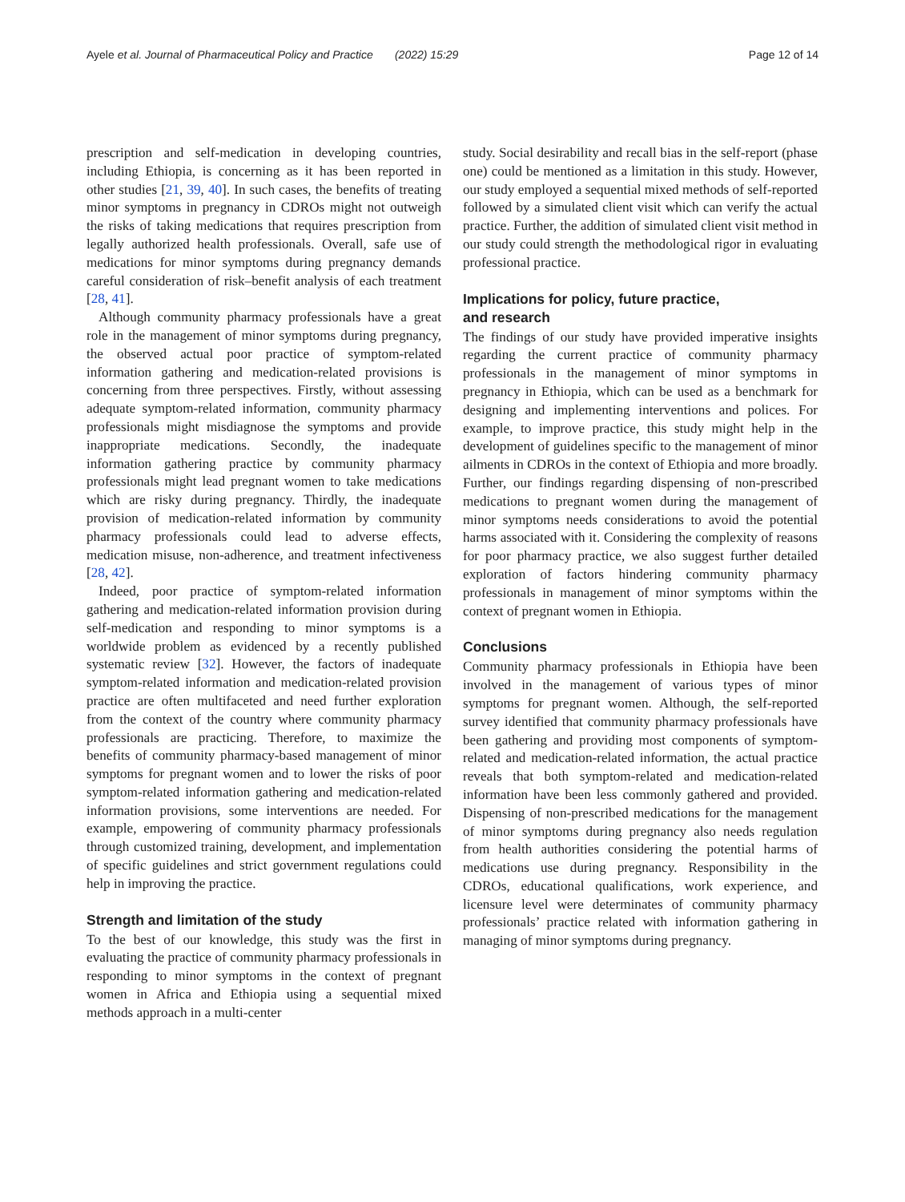Ayele et al. Journal of Pharmaceutical Policy and Practice (2022) 15:29 Page 12 of 14
prescription and self-medication in developing countries, including Ethiopia, is concerning as it has been reported in other studies [21, 39, 40]. In such cases, the benefits of treating minor symptoms in pregnancy in CDROs might not outweigh the risks of taking medications that requires prescription from legally authorized health professionals. Overall, safe use of medications for minor symptoms during pregnancy demands careful consideration of risk–benefit analysis of each treatment [28, 41].
Although community pharmacy professionals have a great role in the management of minor symptoms during pregnancy, the observed actual poor practice of symptom-related information gathering and medication-related provisions is concerning from three perspectives. Firstly, without assessing adequate symptom-related information, community pharmacy professionals might misdiagnose the symptoms and provide inappropriate medications. Secondly, the inadequate information gathering practice by community pharmacy professionals might lead pregnant women to take medications which are risky during pregnancy. Thirdly, the inadequate provision of medication-related information by community pharmacy professionals could lead to adverse effects, medication misuse, non-adherence, and treatment infectiveness [28, 42].
Indeed, poor practice of symptom-related information gathering and medication-related information provision during self-medication and responding to minor symptoms is a worldwide problem as evidenced by a recently published systematic review [32]. However, the factors of inadequate symptom-related information and medication-related provision practice are often multifaceted and need further exploration from the context of the country where community pharmacy professionals are practicing. Therefore, to maximize the benefits of community pharmacy-based management of minor symptoms for pregnant women and to lower the risks of poor symptom-related information gathering and medication-related information provisions, some interventions are needed. For example, empowering of community pharmacy professionals through customized training, development, and implementation of specific guidelines and strict government regulations could help in improving the practice.
Strength and limitation of the study
To the best of our knowledge, this study was the first in evaluating the practice of community pharmacy professionals in responding to minor symptoms in the context of pregnant women in Africa and Ethiopia using a sequential mixed methods approach in a multi-center
study. Social desirability and recall bias in the self-report (phase one) could be mentioned as a limitation in this study. However, our study employed a sequential mixed methods of self-reported followed by a simulated client visit which can verify the actual practice. Further, the addition of simulated client visit method in our study could strength the methodological rigor in evaluating professional practice.
Implications for policy, future practice,
and research
The findings of our study have provided imperative insights regarding the current practice of community pharmacy professionals in the management of minor symptoms in pregnancy in Ethiopia, which can be used as a benchmark for designing and implementing interventions and polices. For example, to improve practice, this study might help in the development of guidelines specific to the management of minor ailments in CDROs in the context of Ethiopia and more broadly. Further, our findings regarding dispensing of non-prescribed medications to pregnant women during the management of minor symptoms needs considerations to avoid the potential harms associated with it. Considering the complexity of reasons for poor pharmacy practice, we also suggest further detailed exploration of factors hindering community pharmacy professionals in management of minor symptoms within the context of pregnant women in Ethiopia.
Conclusions
Community pharmacy professionals in Ethiopia have been involved in the management of various types of minor symptoms for pregnant women. Although, the self-reported survey identified that community pharmacy professionals have been gathering and providing most components of symptom-related and medication-related information, the actual practice reveals that both symptom-related and medication-related information have been less commonly gathered and provided. Dispensing of non-prescribed medications for the management of minor symptoms during pregnancy also needs regulation from health authorities considering the potential harms of medications use during pregnancy. Responsibility in the CDROs, educational qualifications, work experience, and licensure level were determinates of community pharmacy professionals’ practice related with information gathering in managing of minor symptoms during pregnancy.